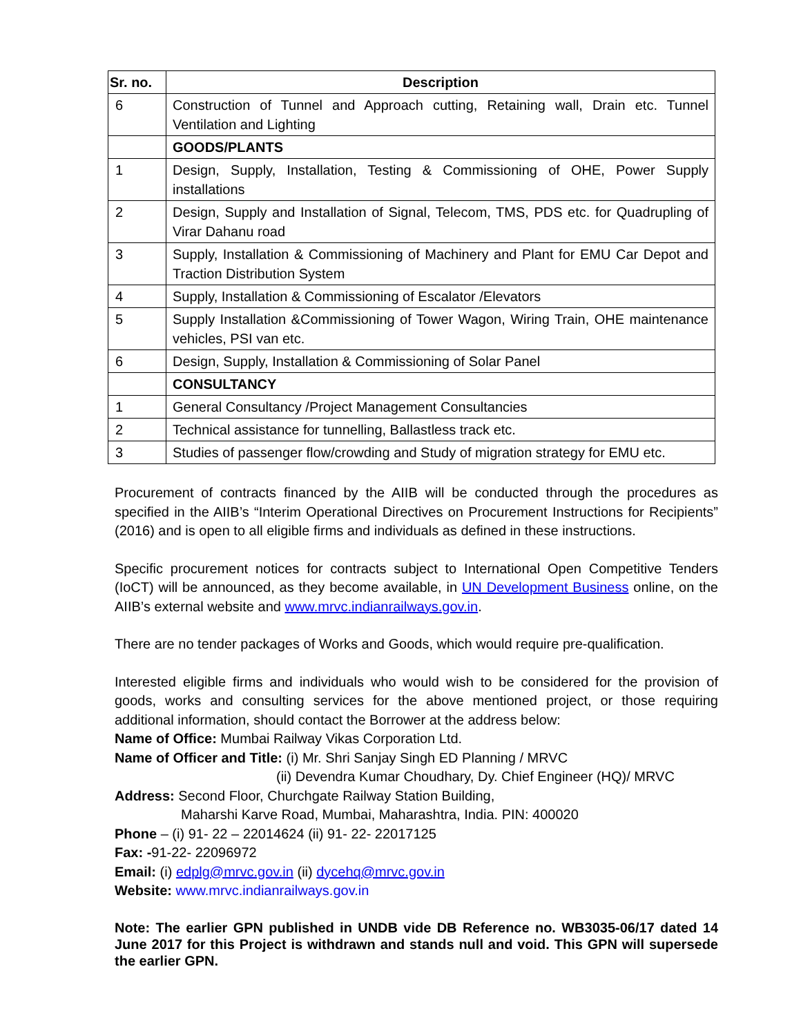| Sr. no. | Description |
| --- | --- |
| 6 | Construction of Tunnel and Approach cutting, Retaining wall, Drain etc. Tunnel Ventilation and Lighting |
| | GOODS/PLANTS |
| 1 | Design, Supply, Installation, Testing & Commissioning of OHE, Power Supply installations |
| 2 | Design, Supply and Installation of Signal, Telecom, TMS, PDS etc. for Quadrupling of Virar Dahanu road |
| 3 | Supply, Installation & Commissioning of Machinery and Plant for EMU Car Depot and Traction Distribution System |
| 4 | Supply, Installation & Commissioning of Escalator /Elevators |
| 5 | Supply Installation &Commissioning of Tower Wagon, Wiring Train, OHE maintenance vehicles, PSI van etc. |
| 6 | Design, Supply, Installation & Commissioning of Solar Panel |
| | CONSULTANCY |
| 1 | General Consultancy /Project Management Consultancies |
| 2 | Technical assistance for tunnelling, Ballastless track etc. |
| 3 | Studies of passenger flow/crowding and Study of migration strategy for EMU etc. |
Procurement of contracts financed by the AIIB will be conducted through the procedures as specified in the AIIB’s “Interim Operational Directives on Procurement Instructions for Recipients” (2016) and is open to all eligible firms and individuals as defined in these instructions.
Specific procurement notices for contracts subject to International Open Competitive Tenders (IoCT) will be announced, as they become available, in UN Development Business online, on the AIIB’s external website and www.mrvc.indianrailways.gov.in.
There are no tender packages of Works and Goods, which would require pre-qualification.
Interested eligible firms and individuals who would wish to be considered for the provision of goods, works and consulting services for the above mentioned project, or those requiring additional information, should contact the Borrower at the address below:
Name of Office: Mumbai Railway Vikas Corporation Ltd.
Name of Officer and Title: (i) Mr. Shri Sanjay Singh ED Planning / MRVC
(ii) Devendra Kumar Choudhary, Dy. Chief Engineer (HQ)/ MRVC
Address: Second Floor, Churchgate Railway Station Building,
Maharshi Karve Road, Mumbai, Maharashtra, India. PIN: 400020
Phone – (i) 91- 22 – 22014624 (ii) 91- 22- 22017125
Fax: -91-22- 22096972
Email: (i) edplg@mrvc.gov.in (ii) dycehq@mrvc.gov.in
Website: www.mrvc.indianrailways.gov.in
Note: The earlier GPN published in UNDB vide DB Reference no. WB3035-06/17 dated 14 June 2017 for this Project is withdrawn and stands null and void. This GPN will supersede the earlier GPN.